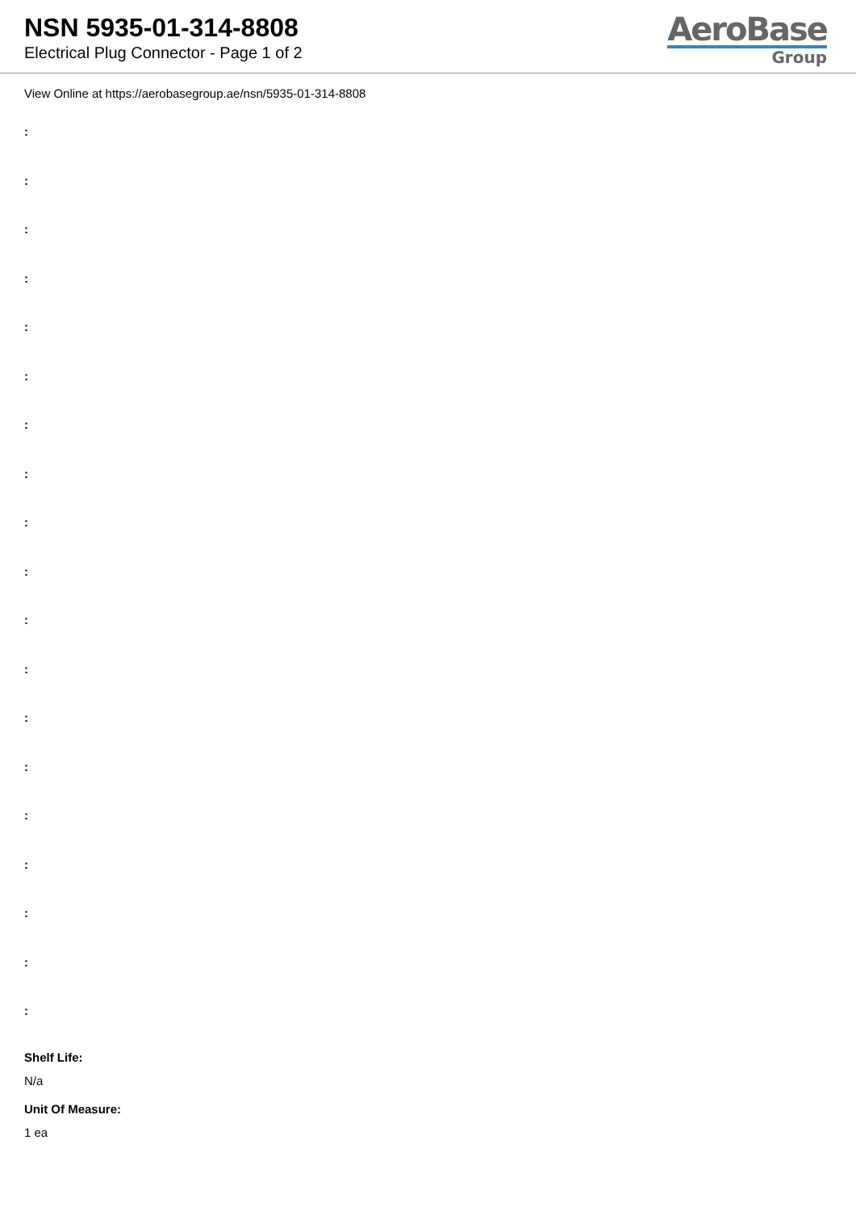NSN 5935-01-314-8808
Electrical Plug Connector - Page 1 of 2
AeroBase
Group
View Online at https://aerobasegroup.ae/nsn/5935-01-314-8808
:
:
:
:
:
:
:
:
:
:
:
:
:
:
:
:
:
:
:
Shelf Life:
N/a
Unit Of Measure:
1 ea